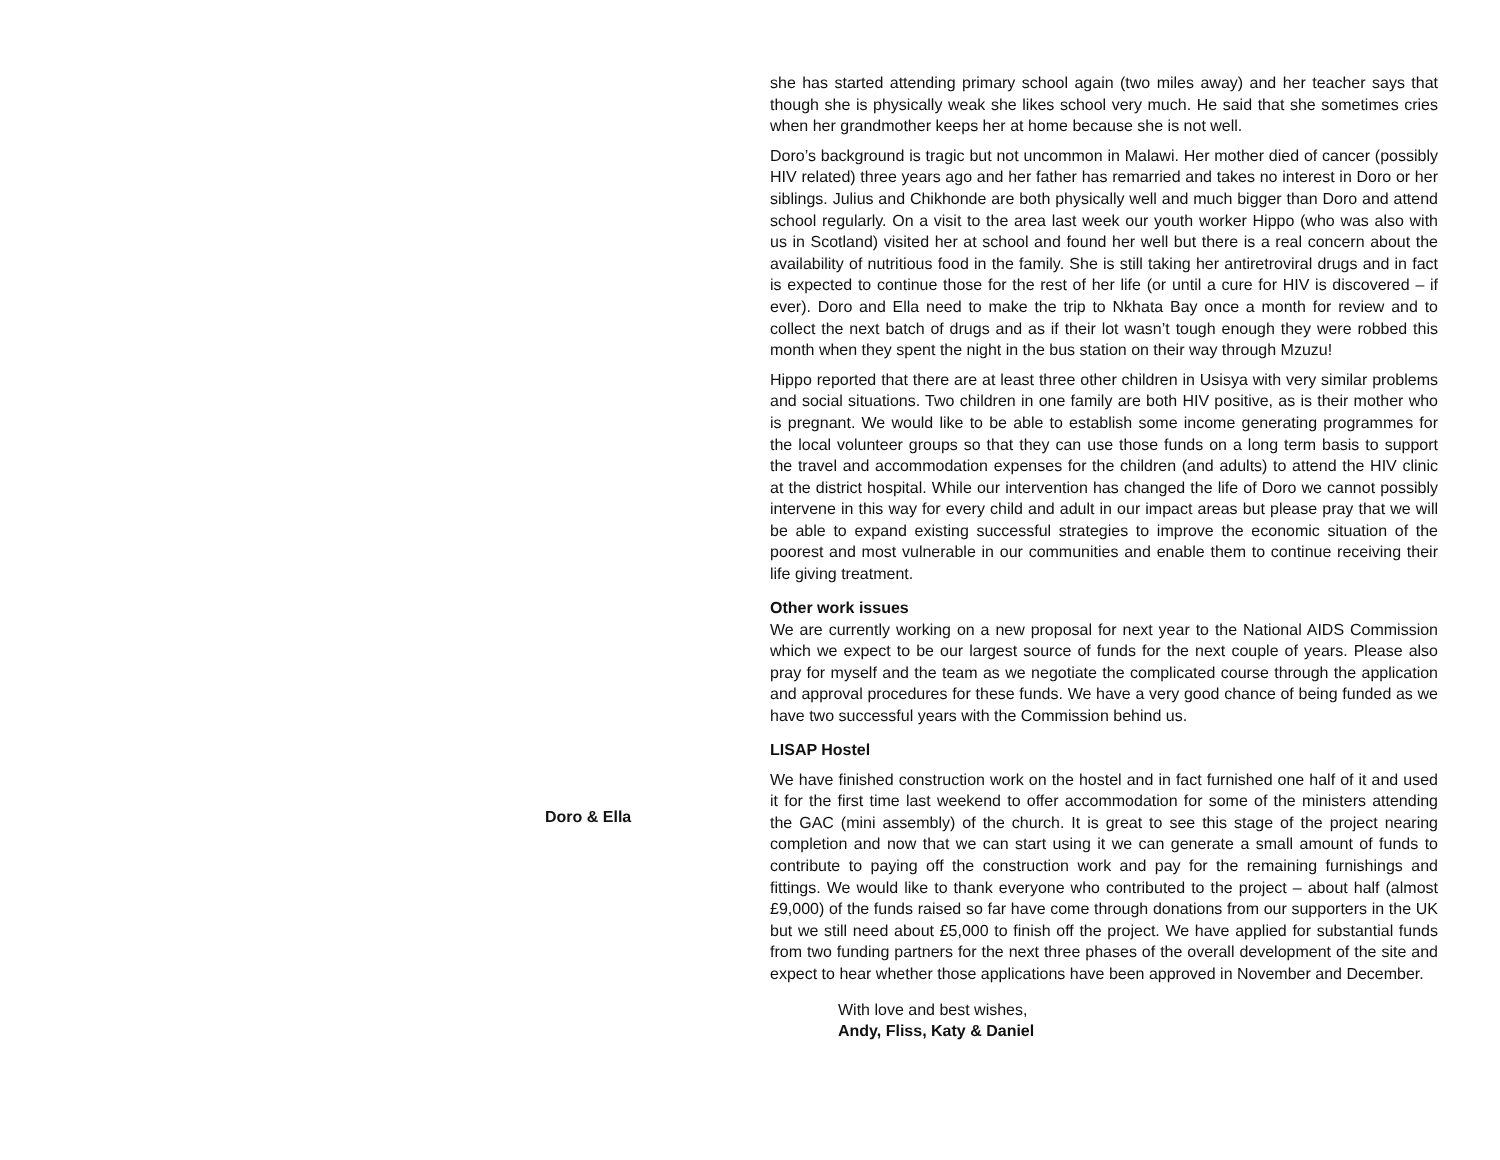Doro & Ella
she has started attending primary school again (two miles away) and her teacher says that though she is physically weak she likes school very much. He said that she sometimes cries when her grandmother keeps her at home because she is not well.
Doro’s background is tragic but not uncommon in Malawi. Her mother died of cancer (possibly HIV related) three years ago and her father has remarried and takes no interest in Doro or her siblings. Julius and Chikhonde are both physically well and much bigger than Doro and attend school regularly. On a visit to the area last week our youth worker Hippo (who was also with us in Scotland) visited her at school and found her well but there is a real concern about the availability of nutritious food in the family. She is still taking her antiretroviral drugs and in fact is expected to continue those for the rest of her life (or until a cure for HIV is discovered – if ever). Doro and Ella need to make the trip to Nkhata Bay once a month for review and to collect the next batch of drugs and as if their lot wasn’t tough enough they were robbed this month when they spent the night in the bus station on their way through Mzuzu!
Hippo reported that there are at least three other children in Usisya with very similar problems and social situations. Two children in one family are both HIV positive, as is their mother who is pregnant. We would like to be able to establish some income generating programmes for the local volunteer groups so that they can use those funds on a long term basis to support the travel and accommodation expenses for the children (and adults) to attend the HIV clinic at the district hospital. While our intervention has changed the life of Doro we cannot possibly intervene in this way for every child and adult in our impact areas but please pray that we will be able to expand existing successful strategies to improve the economic situation of the poorest and most vulnerable in our communities and enable them to continue receiving their life giving treatment.
Other work issues
We are currently working on a new proposal for next year to the National AIDS Commission which we expect to be our largest source of funds for the next couple of years. Please also pray for myself and the team as we negotiate the complicated course through the application and approval procedures for these funds. We have a very good chance of being funded as we have two successful years with the Commission behind us.
LISAP Hostel
We have finished construction work on the hostel and in fact furnished one half of it and used it for the first time last weekend to offer accommodation for some of the ministers attending the GAC (mini assembly) of the church. It is great to see this stage of the project nearing completion and now that we can start using it we can generate a small amount of funds to contribute to paying off the construction work and pay for the remaining furnishings and fittings. We would like to thank everyone who contributed to the project – about half (almost £9,000) of the funds raised so far have come through donations from our supporters in the UK but we still need about £5,000 to finish off the project. We have applied for substantial funds from two funding partners for the next three phases of the overall development of the site and expect to hear whether those applications have been approved in November and December.
With love and best wishes,
Andy, Fliss, Katy & Daniel